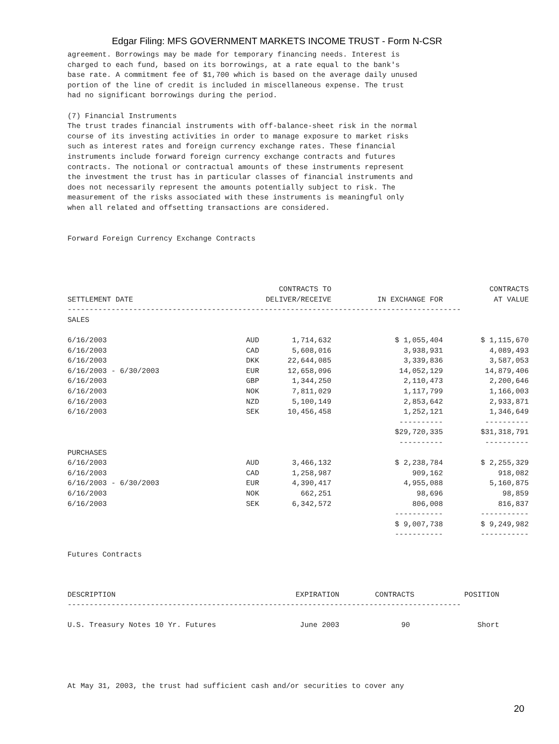Edgar Filing: MFS GOVERNMENT MARKETS INCOME TRUST - Form N-CSR
agreement. Borrowings may be made for temporary financing needs. Interest is charged to each fund, based on its borrowings, at a rate equal to the bank's base rate. A commitment fee of $1,700 which is based on the average daily unused portion of the line of credit is included in miscellaneous expense. The trust had no significant borrowings during the period. (7) Financial Instruments The trust trades financial instruments with off-balance-sheet risk in the normal course of its investing activities in order to manage exposure to market risks such as interest rates and foreign currency exchange rates. These financial instruments include forward foreign currency exchange contracts and futures contracts. The notional or contractual amounts of these instruments represent the investment the trust has in particular classes of financial instruments and does not necessarily represent the amounts potentially subject to risk. The measurement of the risks associated with these instruments is meaningful only when all related and offsetting transactions are considered. Forward Foreign Currency Exchange Contracts
| | CONTRACTS TO | | | CONTRACTS |
| --- | --- | --- | --- | --- |
| SETTLEMENT DATE | DELIVER/RECEIVE | | IN EXCHANGE FOR | AT VALUE |
| ------------------------------------------------------------------------------------------ | | | | |
| SALES | | | | |
| 6/16/2003 | AUD | 1,714,632 | $ 1,055,404 | $ 1,115,670 |
| 6/16/2003 | CAD | 5,608,016 | 3,938,931 | 4,089,493 |
| 6/16/2003 | DKK | 22,644,085 | 3,339,836 | 3,587,053 |
| 6/16/2003 - 6/30/2003 | EUR | 12,658,096 | 14,052,129 | 14,879,406 |
| 6/16/2003 | GBP | 1,344,250 | 2,110,473 | 2,200,646 |
| 6/16/2003 | NOK | 7,811,029 | 1,117,799 | 1,166,003 |
| 6/16/2003 | NZD | 5,100,149 | 2,853,642 | 2,933,871 |
| 6/16/2003 | SEK | 10,456,458 | 1,252,121 | 1,346,649 |
| | | | ---------- | ---------- |
| | | | $29,720,335 | $31,318,791 |
| | | | ---------- | ---------- |
| PURCHASES | | | | |
| 6/16/2003 | AUD | 3,466,132 | $ 2,238,784 | $ 2,255,329 |
| 6/16/2003 | CAD | 1,258,987 | 909,162 | 918,082 |
| 6/16/2003 - 6/30/2003 | EUR | 4,390,417 | 4,955,088 | 5,160,875 |
| 6/16/2003 | NOK | 662,251 | 98,696 | 98,859 |
| 6/16/2003 | SEK | 6,342,572 | 806,008 | 816,837 |
| | | | ----------- | ----------- |
| | | | $ 9,007,738 | $ 9,249,982 |
| | | | ----------- | ----------- |
Futures Contracts
| DESCRIPTION | EXPIRATION | CONTRACTS | POSITION |
| --- | --- | --- | --- |
| ------------------------------------------------------------------------------------------ | | | |
| U.S. Treasury Notes 10 Yr. Futures | June 2003 | 90 | Short |
At May 31, 2003, the trust had sufficient cash and/or securities to cover any
20